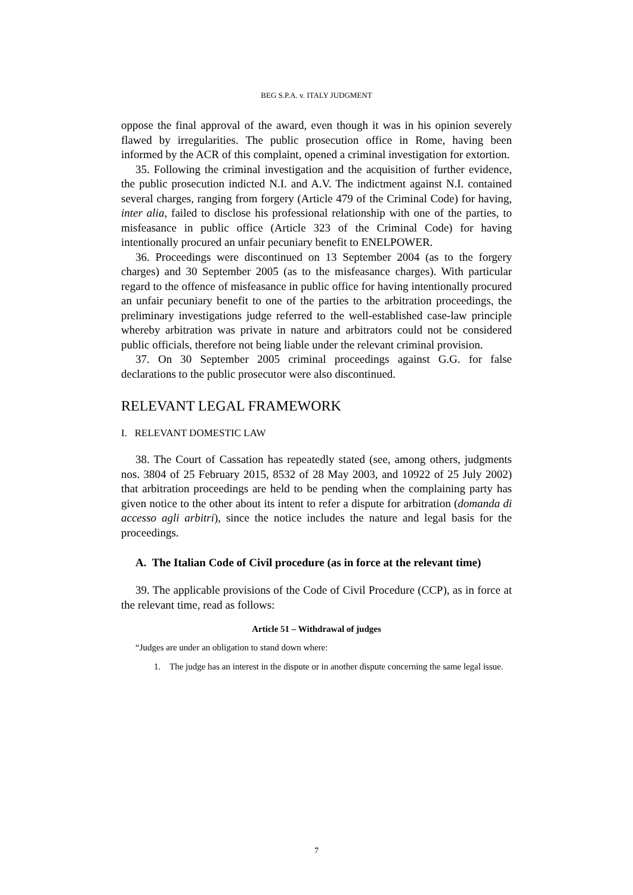BEG S.P.A. v. ITALY JUDGMENT
oppose the final approval of the award, even though it was in his opinion severely flawed by irregularities. The public prosecution office in Rome, having been informed by the ACR of this complaint, opened a criminal investigation for extortion.
35. Following the criminal investigation and the acquisition of further evidence, the public prosecution indicted N.I. and A.V. The indictment against N.I. contained several charges, ranging from forgery (Article 479 of the Criminal Code) for having, inter alia, failed to disclose his professional relationship with one of the parties, to misfeasance in public office (Article 323 of the Criminal Code) for having intentionally procured an unfair pecuniary benefit to ENELPOWER.
36. Proceedings were discontinued on 13 September 2004 (as to the forgery charges) and 30 September 2005 (as to the misfeasance charges). With particular regard to the offence of misfeasance in public office for having intentionally procured an unfair pecuniary benefit to one of the parties to the arbitration proceedings, the preliminary investigations judge referred to the well-established case-law principle whereby arbitration was private in nature and arbitrators could not be considered public officials, therefore not being liable under the relevant criminal provision.
37. On 30 September 2005 criminal proceedings against G.G. for false declarations to the public prosecutor were also discontinued.
RELEVANT LEGAL FRAMEWORK
I. RELEVANT DOMESTIC LAW
38. The Court of Cassation has repeatedly stated (see, among others, judgments nos. 3804 of 25 February 2015, 8532 of 28 May 2003, and 10922 of 25 July 2002) that arbitration proceedings are held to be pending when the complaining party has given notice to the other about its intent to refer a dispute for arbitration (domanda di accesso agli arbitri), since the notice includes the nature and legal basis for the proceedings.
A. The Italian Code of Civil procedure (as in force at the relevant time)
39. The applicable provisions of the Code of Civil Procedure (CCP), as in force at the relevant time, read as follows:
Article 51 – Withdrawal of judges
“Judges are under an obligation to stand down where:
1. The judge has an interest in the dispute or in another dispute concerning the same legal issue.
7